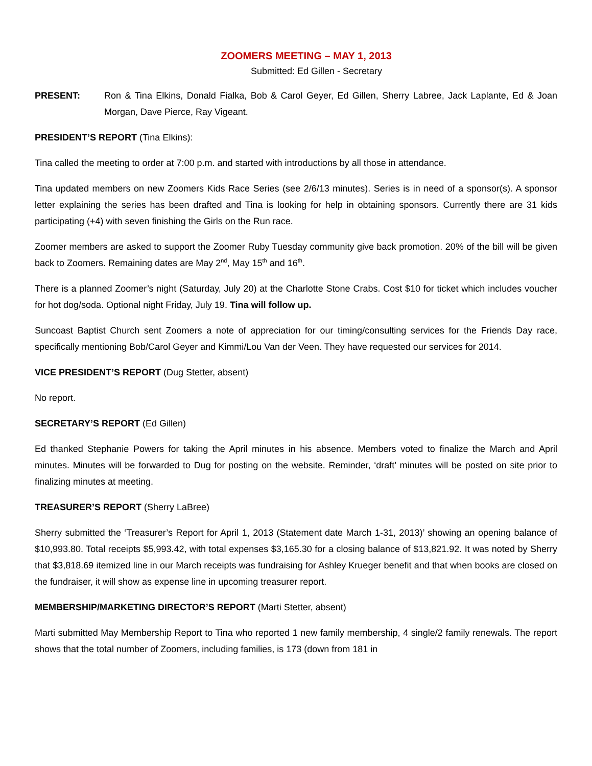ZOOMERS MEETING – MAY 1, 2013
Submitted: Ed Gillen - Secretary
PRESENT: Ron & Tina Elkins, Donald Fialka, Bob & Carol Geyer, Ed Gillen, Sherry Labree, Jack Laplante, Ed & Joan Morgan, Dave Pierce, Ray Vigeant.
PRESIDENT’S REPORT (Tina Elkins):
Tina called the meeting to order at 7:00 p.m. and started with introductions by all those in attendance.
Tina updated members on new Zoomers Kids Race Series (see 2/6/13 minutes). Series is in need of a sponsor(s). A sponsor letter explaining the series has been drafted and Tina is looking for help in obtaining sponsors. Currently there are 31 kids participating (+4) with seven finishing the Girls on the Run race.
Zoomer members are asked to support the Zoomer Ruby Tuesday community give back promotion. 20% of the bill will be given back to Zoomers. Remaining dates are May 2<sup>nd</sup>, May 15<sup>th</sup> and 16<sup>th</sup>.
There is a planned Zoomer’s night (Saturday, July 20) at the Charlotte Stone Crabs. Cost $10 for ticket which includes voucher for hot dog/soda. Optional night Friday, July 19. Tina will follow up.
Suncoast Baptist Church sent Zoomers a note of appreciation for our timing/consulting services for the Friends Day race, specifically mentioning Bob/Carol Geyer and Kimmi/Lou Van der Veen. They have requested our services for 2014.
VICE PRESIDENT’S REPORT (Dug Stetter, absent)
No report.
SECRETARY’S REPORT (Ed Gillen)
Ed thanked Stephanie Powers for taking the April minutes in his absence. Members voted to finalize the March and April minutes. Minutes will be forwarded to Dug for posting on the website. Reminder, ‘draft’ minutes will be posted on site prior to finalizing minutes at meeting.
TREASURER’S REPORT (Sherry LaBree)
Sherry submitted the ‘Treasurer’s Report for April 1, 2013 (Statement date March 1-31, 2013)’ showing an opening balance of $10,993.80. Total receipts $5,993.42, with total expenses $3,165.30 for a closing balance of $13,821.92. It was noted by Sherry that $3,818.69 itemized line in our March receipts was fundraising for Ashley Krueger benefit and that when books are closed on the fundraiser, it will show as expense line in upcoming treasurer report.
MEMBERSHIP/MARKETING DIRECTOR’S REPORT (Marti Stetter, absent)
Marti submitted May Membership Report to Tina who reported 1 new family membership, 4 single/2 family renewals. The report shows that the total number of Zoomers, including families, is 173 (down from 181 in